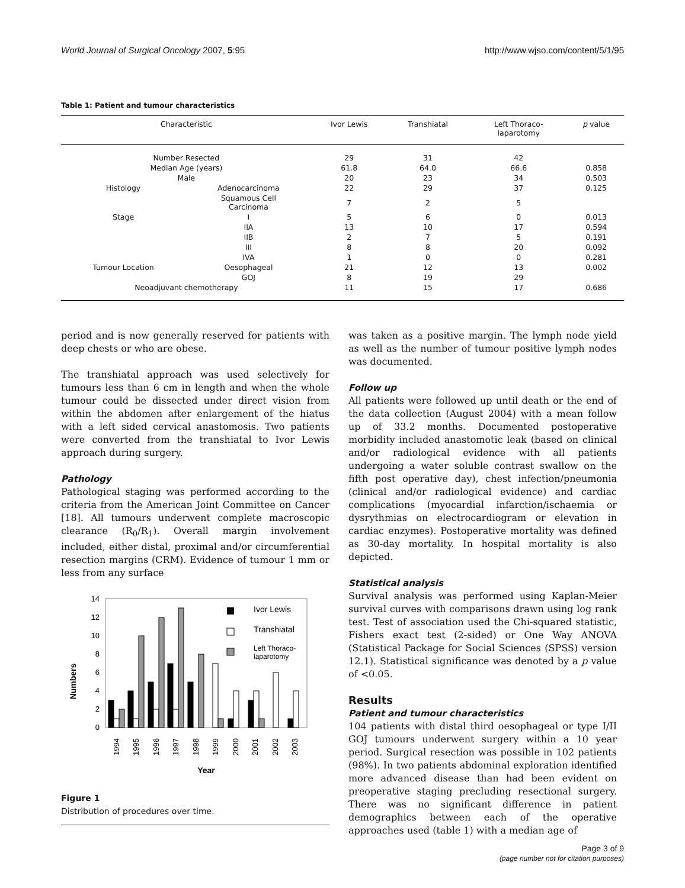World Journal of Surgical Oncology 2007, 5:95 http://www.wjso.com/content/5/1/95
Table 1: Patient and tumour characteristics
| Characteristic | | Ivor Lewis | Transhiatal | Left Thoraco- laparotomy | p value |
| --- | --- | --- | --- | --- | --- |
| Number Resected | | 29 | 31 | 42 | |
| Median Age (years) | | 61.8 | 64.0 | 66.6 | 0.858 |
| Male | | 20 | 23 | 34 | 0.503 |
| Histology | Adenocarcinoma | 22 | 29 | 37 | 0.125 |
| | Squamous Cell Carcinoma | 7 | 2 | 5 | |
| Stage | I | 5 | 6 | 0 | 0.013 |
| | IIA | 13 | 10 | 17 | 0.594 |
| | IIB | 2 | 7 | 5 | 0.191 |
| | III | 8 | 8 | 20 | 0.092 |
| | IVA | 1 | 0 | 0 | 0.281 |
| Tumour Location | Oesophageal | 21 | 12 | 13 | 0.002 |
| | GOJ | 8 | 19 | 29 | |
| Neoadjuvant chemotherapy | | 11 | 15 | 17 | 0.686 |
period and is now generally reserved for patients with deep chests or who are obese.
The transhiatal approach was used selectively for tumours less than 6 cm in length and when the whole tumour could be dissected under direct vision from within the abdomen after enlargement of the hiatus with a left sided cervical anastomosis. Two patients were converted from the transhiatal to Ivor Lewis approach during surgery.
Pathology
Pathological staging was performed according to the criteria from the American Joint Committee on Cancer [18]. All tumours underwent complete macroscopic clearance (R<sub>0</sub>/R<sub>1</sub>). Overall margin involvement included, either distal, proximal and/or circumferential resection margins (CRM). Evidence of tumour 1 mm or less from any surface
0
2
4
6
8
10
12
14
Numbers
Ivor Lewis
Transhiatal
Left Thoraco-
laparotomy
1994
1995
1996
1997
1998
1999
2000
2001
2002
2003
Year
Figure 1
Distribution of procedures over time.
was taken as a positive margin. The lymph node yield as well as the number of tumour positive lymph nodes was documented.
Follow up
All patients were followed up until death or the end of the data collection (August 2004) with a mean follow up of 33.2 months. Documented postoperative morbidity included anastomotic leak (based on clinical and/or radiological evidence with all patients undergoing a water soluble contrast swallow on the fifth post operative day), chest infection/pneumonia (clinical and/or radiological evidence) and cardiac complications (myocardial infarction/ischaemia or dysrythmias on electrocardiogram or elevation in cardiac enzymes). Postoperative mortality was defined as 30-day mortality. In hospital mortality is also depicted.
Statistical analysis
Survival analysis was performed using Kaplan-Meier survival curves with comparisons drawn using log rank test. Test of association used the Chi-squared statistic, Fishers exact test (2-sided) or One Way ANOVA (Statistical Package for Social Sciences (SPSS) version 12.1). Statistical significance was denoted by a p value of <0.05.
Results
Patient and tumour characteristics
104 patients with distal third oesophageal or type I/II GOJ tumours underwent surgery within a 10 year period. Surgical resection was possible in 102 patients (98%). In two patients abdominal exploration identified more advanced disease than had been evident on preoperative staging precluding resectional surgery. There was no significant difference in patient demographics between each of the operative approaches used (table 1) with a median age of
Page 3 of 9
(page number not for citation purposes)